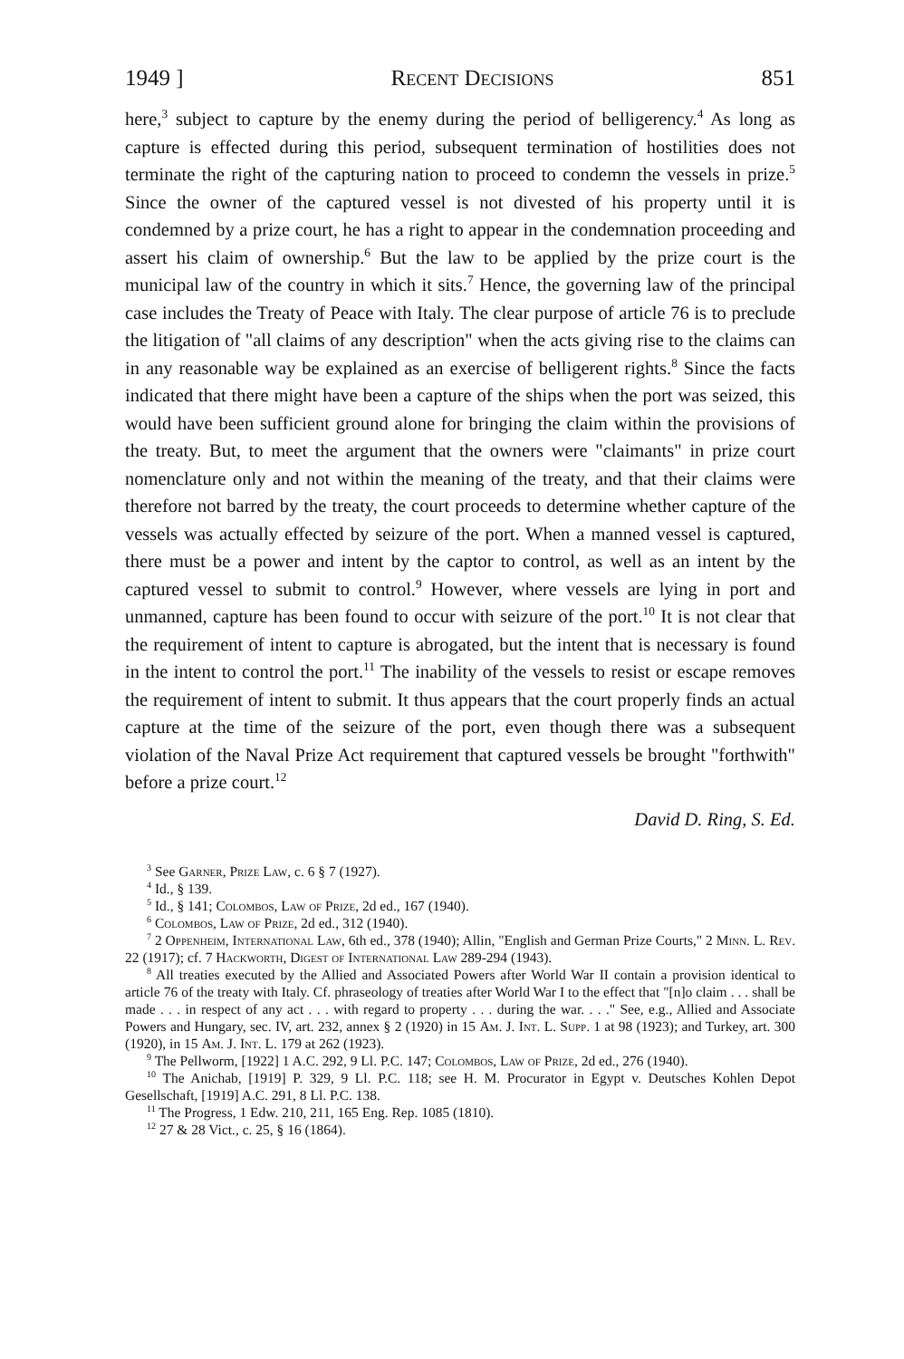1949 ] Recent Decisions 851
here,<sup>3</sup> subject to capture by the enemy during the period of belligerency.<sup>4</sup> As long as capture is effected during this period, subsequent termination of hostilities does not terminate the right of the capturing nation to proceed to condemn the vessels in prize.<sup>5</sup> Since the owner of the captured vessel is not divested of his property until it is condemned by a prize court, he has a right to appear in the condemnation proceeding and assert his claim of ownership.<sup>6</sup> But the law to be applied by the prize court is the municipal law of the country in which it sits.<sup>7</sup> Hence, the governing law of the principal case includes the Treaty of Peace with Italy. The clear purpose of article 76 is to preclude the litigation of "all claims of any description" when the acts giving rise to the claims can in any reasonable way be explained as an exercise of belligerent rights.<sup>8</sup> Since the facts indicated that there might have been a capture of the ships when the port was seized, this would have been sufficient ground alone for bringing the claim within the provisions of the treaty. But, to meet the argument that the owners were "claimants" in prize court nomenclature only and not within the meaning of the treaty, and that their claims were therefore not barred by the treaty, the court proceeds to determine whether capture of the vessels was actually effected by seizure of the port. When a manned vessel is captured, there must be a power and intent by the captor to control, as well as an intent by the captured vessel to submit to control.<sup>9</sup> However, where vessels are lying in port and unmanned, capture has been found to occur with seizure of the port.<sup>10</sup> It is not clear that the requirement of intent to capture is abrogated, but the intent that is necessary is found in the intent to control the port.<sup>11</sup> The inability of the vessels to resist or escape removes the requirement of intent to submit. It thus appears that the court properly finds an actual capture at the time of the seizure of the port, even though there was a subsequent violation of the Naval Prize Act requirement that captured vessels be brought "forthwith" before a prize court.<sup>12</sup>
David D. Ring, S. Ed.
<sup>3</sup> See Garner, Prize Law, c. 6 § 7 (1927).
<sup>4</sup> Id., § 139.
<sup>5</sup> Id., § 141; Colombos, Law of Prize, 2d ed., 167 (1940).
<sup>6</sup> Colombos, Law of Prize, 2d ed., 312 (1940).
<sup>7</sup> 2 Oppenheim, International Law, 6th ed., 378 (1940); Allin, "English and German Prize Courts," 2 Minn. L. Rev. 22 (1917); cf. 7 Hackworth, Digest of International Law 289-294 (1943).
<sup>8</sup> All treaties executed by the Allied and Associated Powers after World War II contain a provision identical to article 76 of the treaty with Italy. Cf. phraseology of treaties after World War I to the effect that "[n]o claim . . . shall be made . . . in respect of any act . . . with regard to property . . . during the war. . . ." See, e.g., Allied and Associate Powers and Hungary, sec. IV, art. 232, annex § 2 (1920) in 15 Am. J. Int. L. Supp. 1 at 98 (1923); and Turkey, art. 300 (1920), in 15 Am. J. Int. L. 179 at 262 (1923).
<sup>9</sup> The Pellworm, [1922] 1 A.C. 292, 9 Ll. P.C. 147; Colombos, Law of Prize, 2d ed., 276 (1940).
<sup>10</sup> The Anichab, [1919] P. 329, 9 Ll. P.C. 118; see H. M. Procurator in Egypt v. Deutsches Kohlen Depot Gesellschaft, [1919] A.C. 291, 8 Ll. P.C. 138.
<sup>11</sup> The Progress, 1 Edw. 210, 211, 165 Eng. Rep. 1085 (1810).
<sup>12</sup> 27 & 28 Vict., c. 25, § 16 (1864).